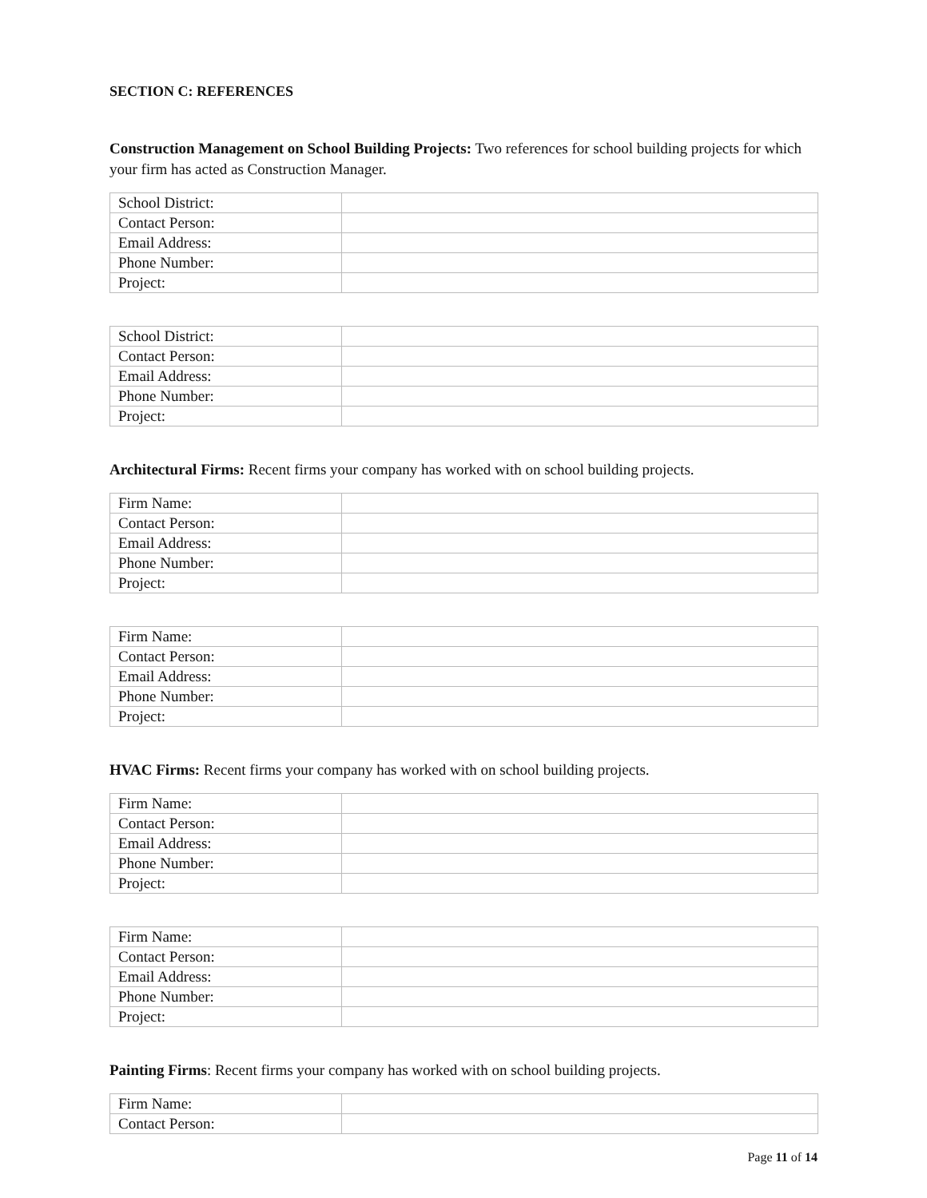SECTION C: REFERENCES
Construction Management on School Building Projects: Two references for school building projects for which your firm has acted as Construction Manager.
| School District: | |
| Contact Person: | |
| Email Address: | |
| Phone Number: | |
| Project: | |
| School District: | |
| Contact Person: | |
| Email Address: | |
| Phone Number: | |
| Project: | |
Architectural Firms: Recent firms your company has worked with on school building projects.
| Firm Name: | |
| Contact Person: | |
| Email Address: | |
| Phone Number: | |
| Project: | |
| Firm Name: | |
| Contact Person: | |
| Email Address: | |
| Phone Number: | |
| Project: | |
HVAC Firms: Recent firms your company has worked with on school building projects.
| Firm Name: | |
| Contact Person: | |
| Email Address: | |
| Phone Number: | |
| Project: | |
| Firm Name: | |
| Contact Person: | |
| Email Address: | |
| Phone Number: | |
| Project: | |
Painting Firms: Recent firms your company has worked with on school building projects.
| Firm Name: | |
| Contact Person: | |
Page 11 of 14